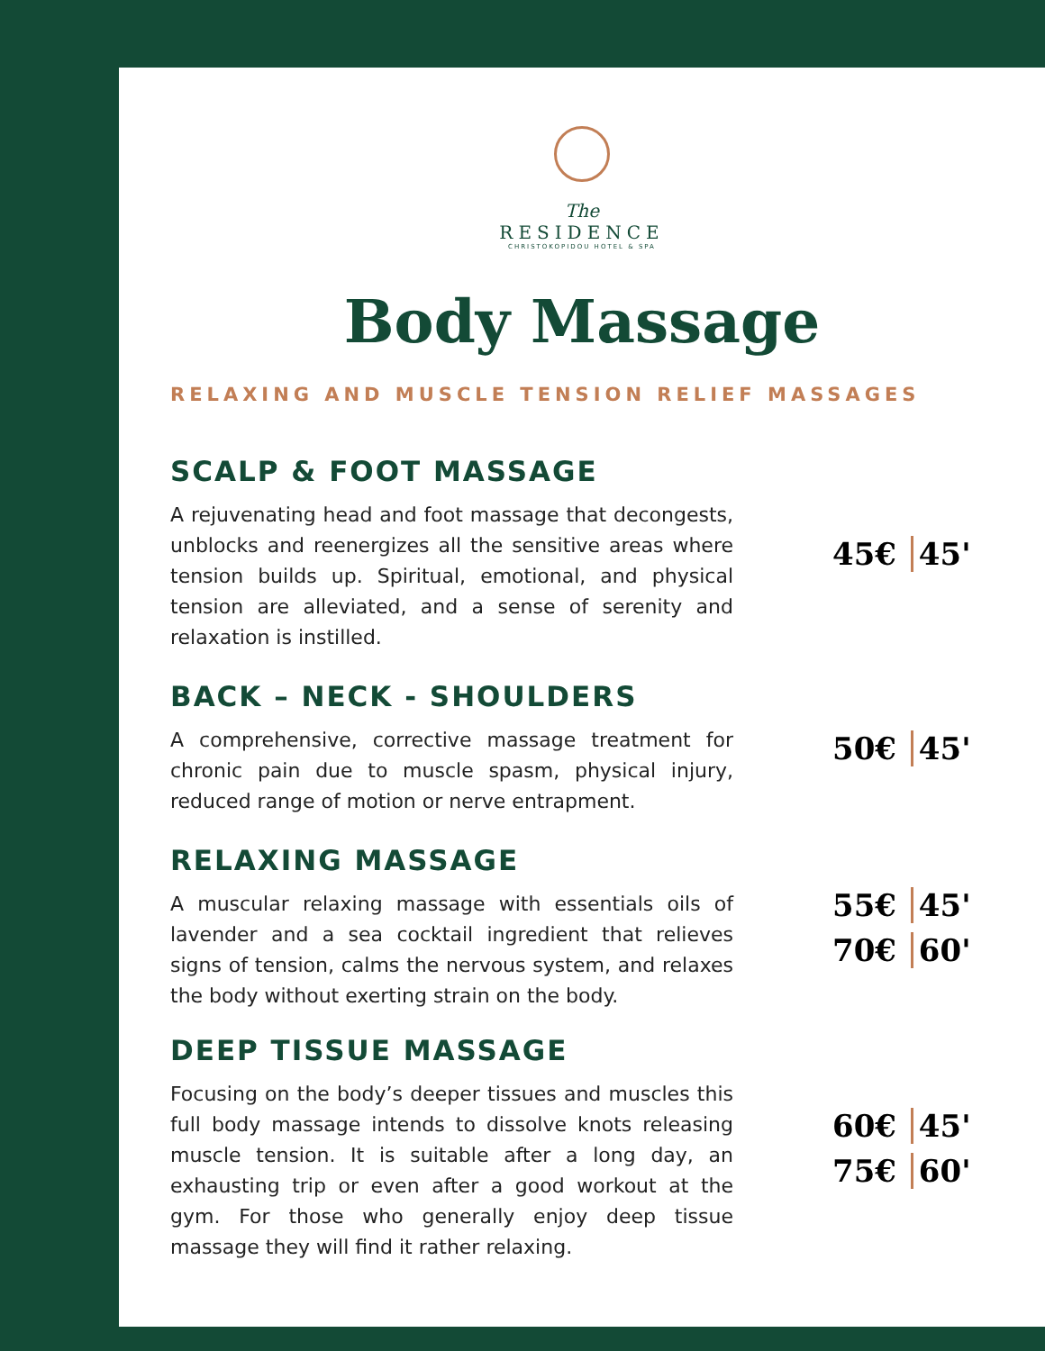The
RESIDENCE
CHRISTOKOPIDOU HOTEL & SPA
Body Massage
RELAXING AND MUSCLE TENSION RELIEF MASSAGES
SCALP & FOOT MASSAGE
A rejuvenating head and foot massage that decongests, unblocks and reenergizes all the sensitive areas where tension builds up. Spiritual, emotional, and physical tension are alleviated, and a sense of serenity and relaxation is instilled.
45€ 45'
BACK – NECK - SHOULDERS
A comprehensive, corrective massage treatment for chronic pain due to muscle spasm, physical injury, reduced range of motion or nerve entrapment.
50€ 45'
RELAXING MASSAGE
A muscular relaxing massage with essentials oils of lavender and a sea cocktail ingredient that relieves signs of tension, calms the nervous system, and relaxes the body without exerting strain on the body.
55€ 45'
70€ 60'
DEEP TISSUE MASSAGE
Focusing on the body’s deeper tissues and muscles this full body massage intends to dissolve knots releasing muscle tension. It is suitable after a long day, an exhausting trip or even after a good workout at the gym. For those who generally enjoy deep tissue massage they will find it rather relaxing.
60€ 45'
75€ 60'